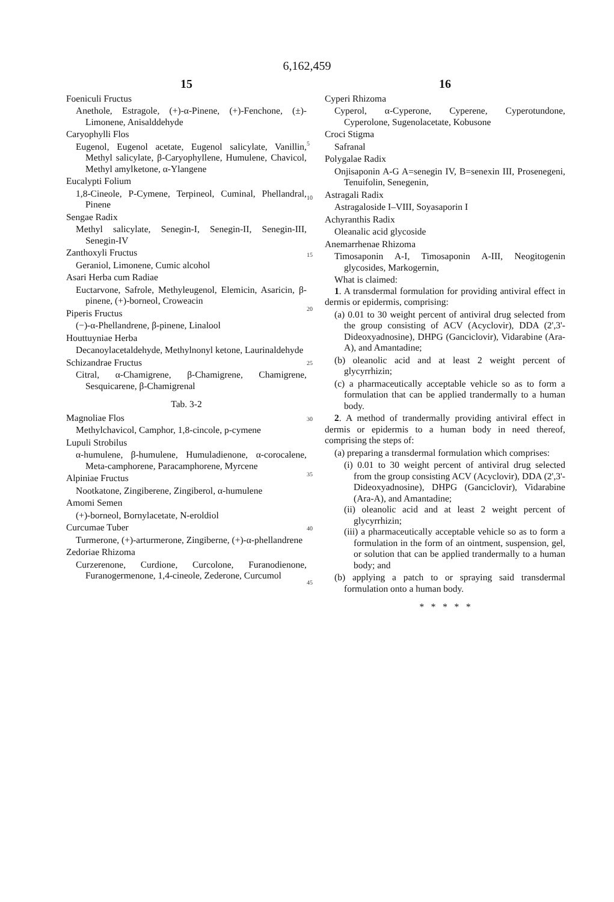6,162,459
15
Foeniculi Fructus
Anethole, Estragole, (+)-α-Pinene, (+)-Fenchone, (±)-Limonene, Anisalddehyde
Caryophylli Flos
Eugenol, Eugenol acetate, Eugenol salicylate, Vanillin, Methyl salicylate, β-Caryophyllene, Humulene, Chavicol, Methyl amylketone, α-Ylangene
Eucalypti Folium
1,8-Cineole, P-Cymene, Terpineol, Cuminal, Phellandral, Pinene
Sengae Radix
Methyl salicylate, Senegin-I, Senegin-II, Senegin-III, Senegin-IV
Zanthoxyli Fructus
Geraniol, Limonene, Cumic alcohol
Asari Herba cum Radiae
Euctarvone, Safrole, Methyleugenol, Elemicin, Asaricin, β-pinene, (+)-borneol, Croweacin
Piperis Fructus
(−)-α-Phellandrene, β-pinene, Linalool
Houttuyniae Herba
Decanoylacetaldehyde, Methylnonyl ketone, Laurinaldehyde
Schizandrae Fructus
Citral, α-Chamigrene, β-Chamigrene, Chamigrene, Sesquicarene, β-Chamigrenal
Tab. 3-2
Magnoliae Flos
Methylchavicol, Camphor, 1,8-cincole, p-cymene
Lupuli Strobilus
α-humulene, β-humulene, Humuladienone, α-corocalene, Meta-camphorene, Paracamphorene, Myrcene
Alpiniae Fructus
Nootkatone, Zingiberene, Zingiberol, α-humulene
Amomi Semen
(+)-borneol, Bornylacetate, N-eroldiol
Curcumae Tuber
Turmerone, (+)-arturmerone, Zingiberne, (+)-α-phellandrene
Zedoriae Rhizoma
Curzerenone, Curdione, Curcolone, Furanodienone, Furanogermenone, 1,4-cineole, Zederone, Curcumol
5
10
15
20
25
30
35
40
45
16
Cyperi Rhizoma
Cyperol, α-Cyperone, Cyperene, Cyperotundone, Cyperolone, Sugenolacetate, Kobusone
Croci Stigma
Safranal
Polygalae Radix
Onjisaponin A-G A=senegin IV, B=senexin III, Prosenegeni, Tenuifolin, Senegenin,
Astragali Radix
Astragaloside I–VIII, Soyasaporin I
Achyranthis Radix
Oleanalic acid glycoside
Anemarrhenae Rhizoma
Timosaponin A-I, Timosaponin A-III, Neogitogenin glycosides, Markogernin,
What is claimed:
1. A transdermal formulation for providing antiviral effect in dermis or epidermis, comprising:
(a) 0.01 to 30 weight percent of antiviral drug selected from the group consisting of ACV (Acyclovir), DDA (2',3'-Dideoxyadnosine), DHPG (Ganciclovir), Vidarabine (Ara-A), and Amantadine;
(b) oleanolic acid and at least 2 weight percent of glycyrrhizin;
(c) a pharmaceutically acceptable vehicle so as to form a formulation that can be applied trandermally to a human body.
2. A method of trandermally providing antiviral effect in dermis or epidermis to a human body in need thereof, comprising the steps of:
(a) preparing a transdermal formulation which comprises:
(i) 0.01 to 30 weight percent of antiviral drug selected from the group consisting ACV (Acyclovir), DDA (2',3'-Dideoxyadnosine), DHPG (Ganciclovir), Vidarabine (Ara-A), and Amantadine;
(ii) oleanolic acid and at least 2 weight percent of glycyrrhizin;
(iii) a pharmaceutically acceptable vehicle so as to form a formulation in the form of an ointment, suspension, gel, or solution that can be applied trandermally to a human body; and
(b) applying a patch to or spraying said transdermal formulation onto a human body.
* * * * *